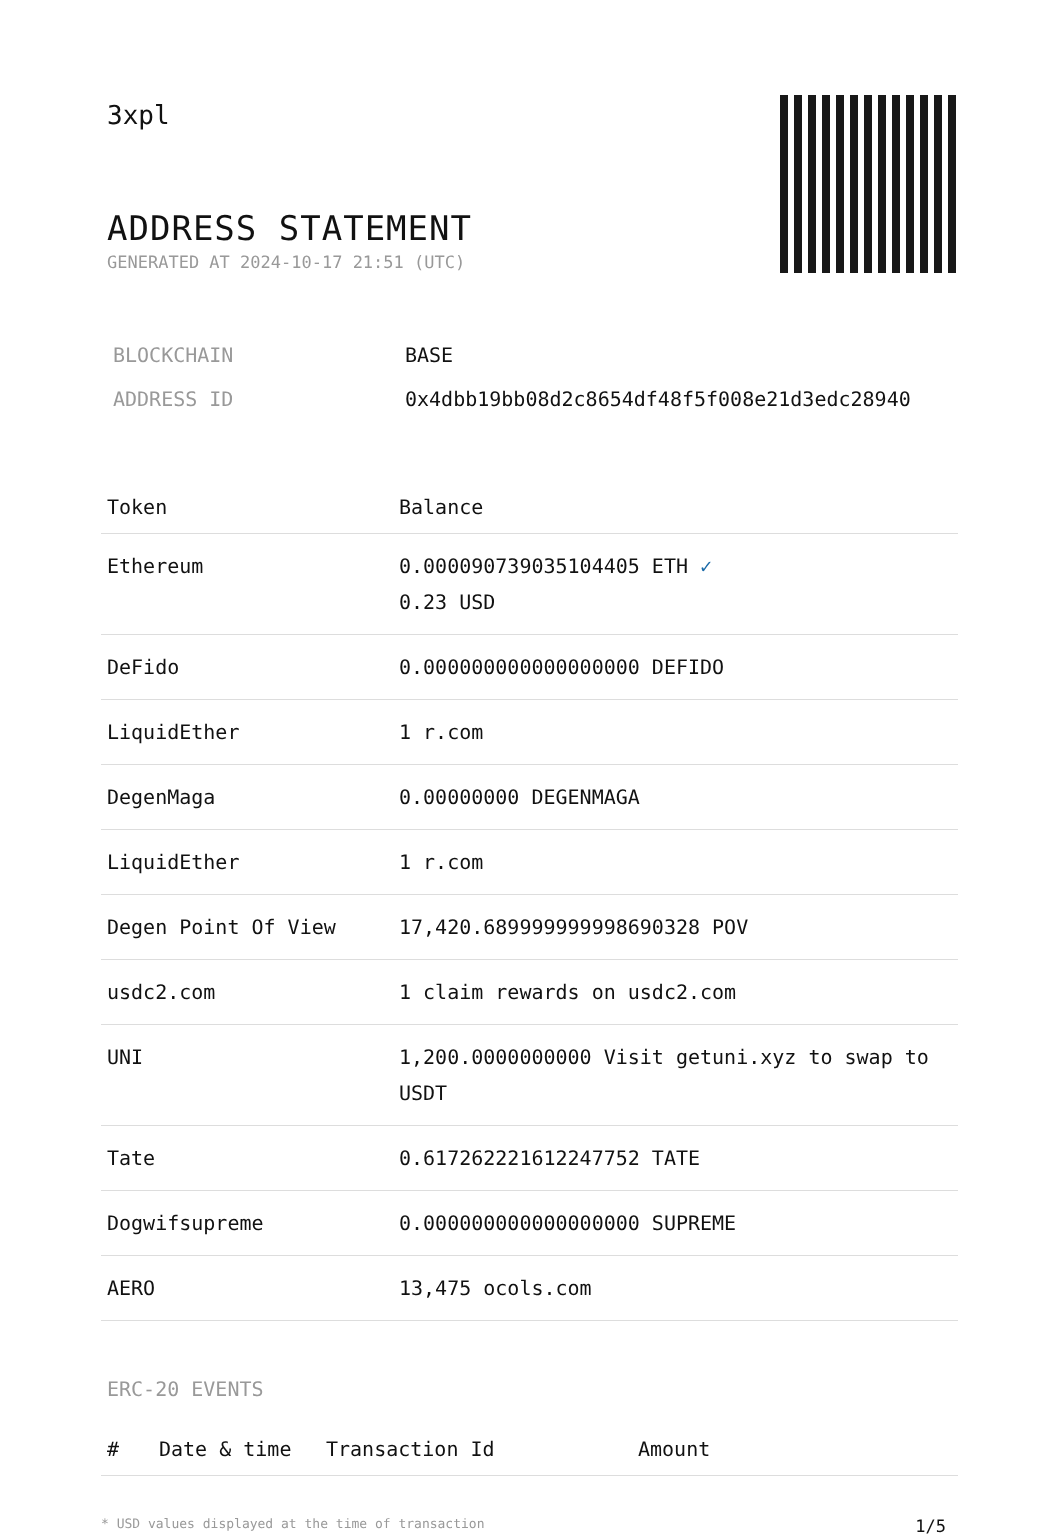3xpl
ADDRESS STATEMENT
GENERATED AT 2024-10-17 21:51 (UTC)
| BLOCKCHAIN | BASE |
| ADDRESS ID | 0x4dbb19bb08d2c8654df48f5f008e21d3edc28940 |
| Token | Balance |
| --- | --- |
| Ethereum | 0.000090739035104405 ETH ✓ 0.23 USD |
| DeFido | 0.000000000000000000 DEFIDO |
| LiquidEther | 1 r.com |
| DegenMaga | 0.00000000 DEGENMAGA |
| LiquidEther | 1 r.com |
| Degen Point Of View | 17,420.689999999998690328 POV |
| usdc2.com | 1 claim rewards on usdc2.com |
| UNI | 1,200.0000000000 Visit getuni.xyz to swap to USDT |
| Tate | 0.617262221612247752 TATE |
| Dogwifsupreme | 0.000000000000000000 SUPREME |
| AERO | 13,475 ocols.com |
ERC-20 EVENTS
| # | Date & time | Transaction Id | Amount |
| --- | --- | --- | --- |
* USD values displayed at the time of transaction 1/5